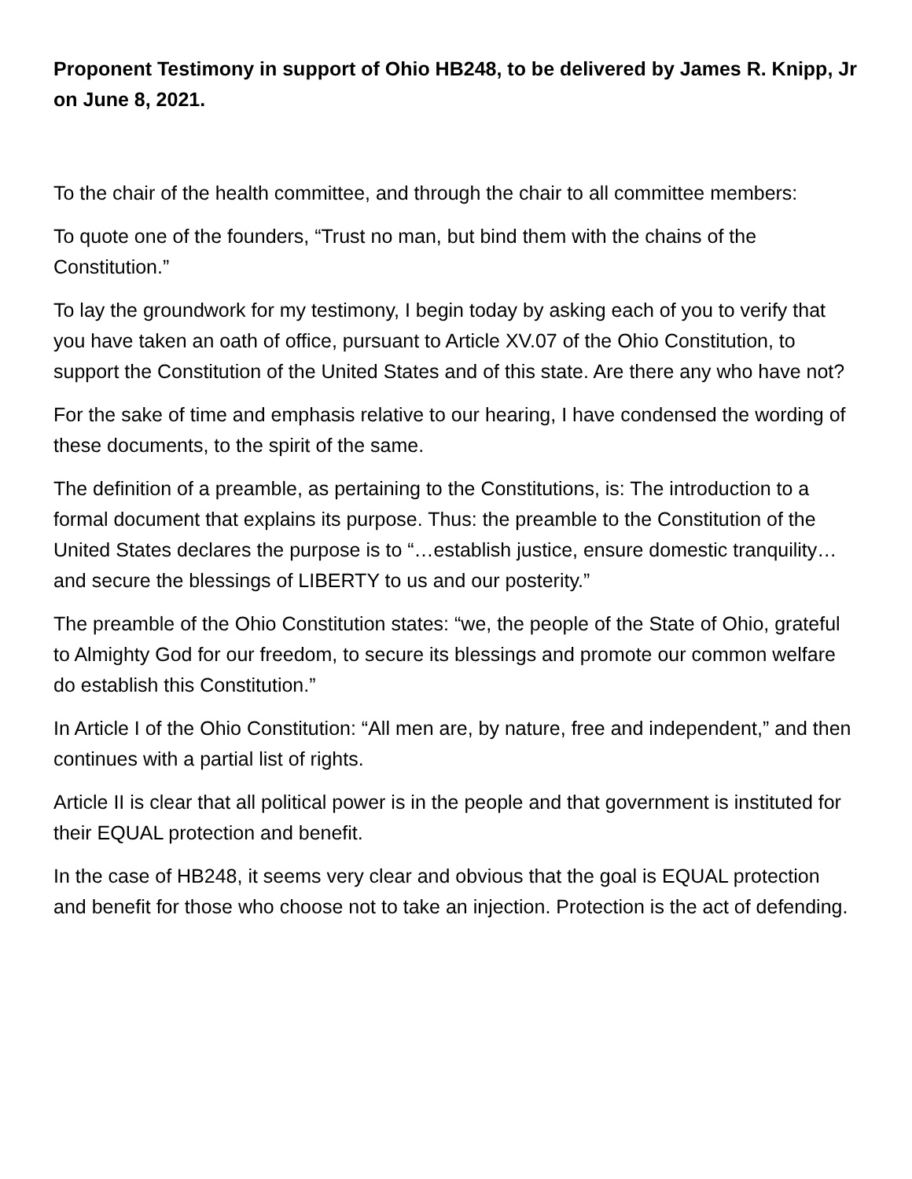Proponent Testimony in support of Ohio HB248, to be delivered by James R. Knipp, Jr on June 8, 2021.
To the chair of the health committee, and through the chair to all committee members:
To quote one of the founders, “Trust no man, but bind them with the chains of the Constitution.”
To lay the groundwork for my testimony, I begin today by asking each of you to verify that you have taken an oath of office, pursuant to Article XV.07 of the Ohio Constitution, to support the Constitution of the United States and of this state. Are there any who have not?
For the sake of time and emphasis relative to our hearing, I have condensed the wording of these documents, to the spirit of the same.
The definition of a preamble, as pertaining to the Constitutions, is: The introduction to a formal document that explains its purpose. Thus: the preamble to the Constitution of the United States declares the purpose is to “…establish justice, ensure domestic tranquility… and secure the blessings of LIBERTY to us and our posterity.”
The preamble of the Ohio Constitution states: “we, the people of the State of Ohio, grateful to Almighty God for our freedom, to secure its blessings and promote our common welfare do establish this Constitution.”
In Article I of the Ohio Constitution: “All men are, by nature, free and independent,” and then continues with a partial list of rights.
Article II is clear that all political power is in the people and that government is instituted for their EQUAL protection and benefit.
In the case of HB248, it seems very clear and obvious that the goal is EQUAL protection and benefit for those who choose not to take an injection. Protection is the act of defending.